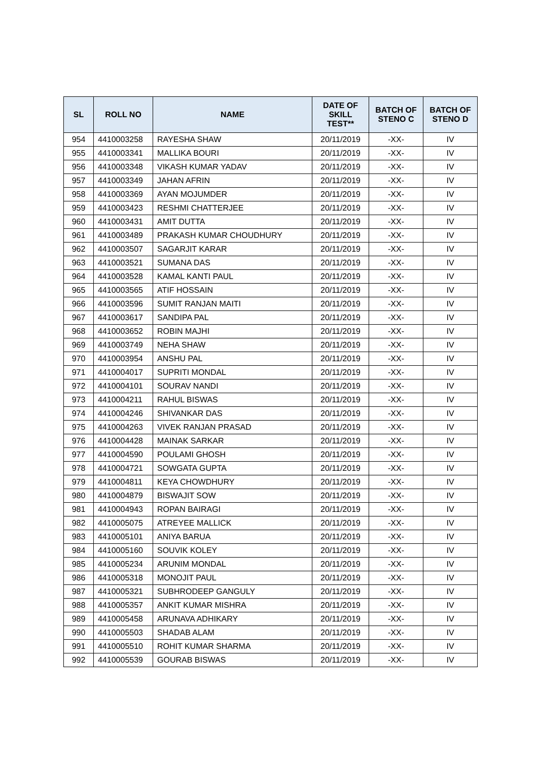| SL | ROLL NO | NAME | DATE OF SKILL TEST** | BATCH OF STENO C | BATCH OF STENO D |
| --- | --- | --- | --- | --- | --- |
| 954 | 4410003258 | RAYESHA SHAW | 20/11/2019 | -XX- | IV |
| 955 | 4410003341 | MALLIKA BOURI | 20/11/2019 | -XX- | IV |
| 956 | 4410003348 | VIKASH KUMAR YADAV | 20/11/2019 | -XX- | IV |
| 957 | 4410003349 | JAHAN AFRIN | 20/11/2019 | -XX- | IV |
| 958 | 4410003369 | AYAN MOJUMDER | 20/11/2019 | -XX- | IV |
| 959 | 4410003423 | RESHMI CHATTERJEE | 20/11/2019 | -XX- | IV |
| 960 | 4410003431 | AMIT DUTTA | 20/11/2019 | -XX- | IV |
| 961 | 4410003489 | PRAKASH KUMAR CHOUDHURY | 20/11/2019 | -XX- | IV |
| 962 | 4410003507 | SAGARJIT KARAR | 20/11/2019 | -XX- | IV |
| 963 | 4410003521 | SUMANA DAS | 20/11/2019 | -XX- | IV |
| 964 | 4410003528 | KAMAL KANTI PAUL | 20/11/2019 | -XX- | IV |
| 965 | 4410003565 | ATIF HOSSAIN | 20/11/2019 | -XX- | IV |
| 966 | 4410003596 | SUMIT RANJAN MAITI | 20/11/2019 | -XX- | IV |
| 967 | 4410003617 | SANDIPA PAL | 20/11/2019 | -XX- | IV |
| 968 | 4410003652 | ROBIN MAJHI | 20/11/2019 | -XX- | IV |
| 969 | 4410003749 | NEHA SHAW | 20/11/2019 | -XX- | IV |
| 970 | 4410003954 | ANSHU PAL | 20/11/2019 | -XX- | IV |
| 971 | 4410004017 | SUPRITI MONDAL | 20/11/2019 | -XX- | IV |
| 972 | 4410004101 | SOURAV NANDI | 20/11/2019 | -XX- | IV |
| 973 | 4410004211 | RAHUL BISWAS | 20/11/2019 | -XX- | IV |
| 974 | 4410004246 | SHIVANKAR DAS | 20/11/2019 | -XX- | IV |
| 975 | 4410004263 | VIVEK RANJAN PRASAD | 20/11/2019 | -XX- | IV |
| 976 | 4410004428 | MAINAK SARKAR | 20/11/2019 | -XX- | IV |
| 977 | 4410004590 | POULAMI GHOSH | 20/11/2019 | -XX- | IV |
| 978 | 4410004721 | SOWGATA GUPTA | 20/11/2019 | -XX- | IV |
| 979 | 4410004811 | KEYA CHOWDHURY | 20/11/2019 | -XX- | IV |
| 980 | 4410004879 | BISWAJIT SOW | 20/11/2019 | -XX- | IV |
| 981 | 4410004943 | ROPAN BAIRAGI | 20/11/2019 | -XX- | IV |
| 982 | 4410005075 | ATREYEE MALLICK | 20/11/2019 | -XX- | IV |
| 983 | 4410005101 | ANIYA BARUA | 20/11/2019 | -XX- | IV |
| 984 | 4410005160 | SOUVIK KOLEY | 20/11/2019 | -XX- | IV |
| 985 | 4410005234 | ARUNIM MONDAL | 20/11/2019 | -XX- | IV |
| 986 | 4410005318 | MONOJIT PAUL | 20/11/2019 | -XX- | IV |
| 987 | 4410005321 | SUBHRODEEP GANGULY | 20/11/2019 | -XX- | IV |
| 988 | 4410005357 | ANKIT KUMAR MISHRA | 20/11/2019 | -XX- | IV |
| 989 | 4410005458 | ARUNAVA ADHIKARY | 20/11/2019 | -XX- | IV |
| 990 | 4410005503 | SHADAB ALAM | 20/11/2019 | -XX- | IV |
| 991 | 4410005510 | ROHIT KUMAR SHARMA | 20/11/2019 | -XX- | IV |
| 992 | 4410005539 | GOURAB BISWAS | 20/11/2019 | -XX- | IV |